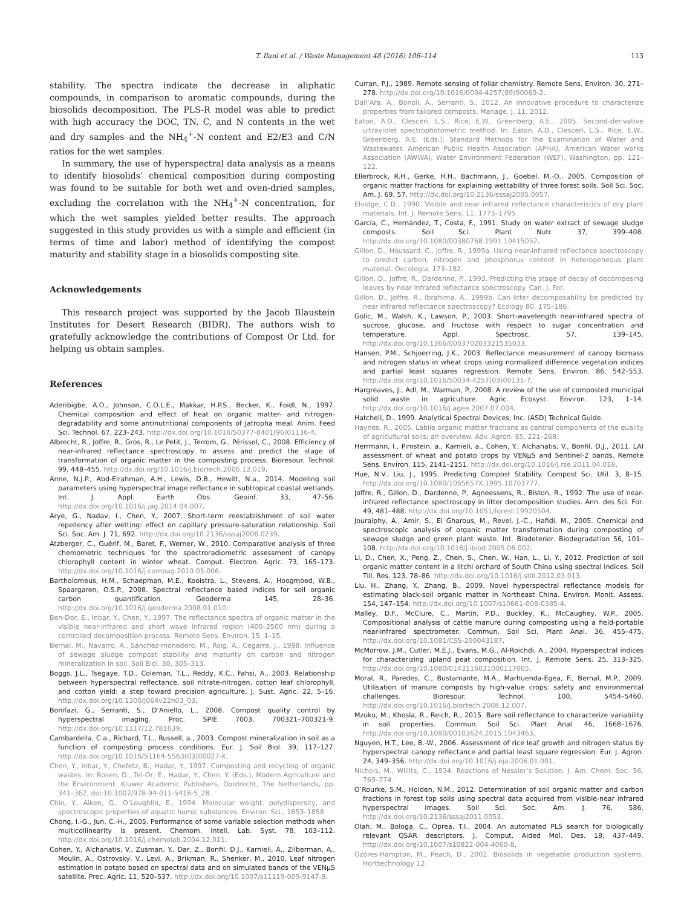T. Ilani et al. / Waste Management 48 (2016) 106–114 113
stability. The spectra indicate the decrease in aliphatic compounds, in comparison to aromatic compounds, during the biosolids decomposition. The PLS-R model was able to predict with high accuracy the DOC, TN, C, and N contents in the wet and dry samples and the NH<sub>4</sub><sup>+</sup>-N content and E2/E3 and C/N ratios for the wet samples.
In summary, the use of hyperspectral data analysis as a means to identify biosolids’ chemical composition during composting was found to be suitable for both wet and oven-dried samples, excluding the correlation with the NH<sub>4</sub><sup>+</sup>-N concentration, for which the wet samples yielded better results. The approach suggested in this study provides us with a simple and efficient (in terms of time and labor) method of identifying the compost maturity and stability stage in a biosolids composting site.
Acknowledgements
This research project was supported by the Jacob Blaustein Institutes for Desert Research (BIDR). The authors wish to gratefully acknowledge the contributions of Compost Or Ltd. for helping us obtain samples.
References
Aderibigbe, A.O., Johnson, C.O.L.E., Makkar, H.P.S., Becker, K., Foidl, N., 1997. Chemical composition and effect of heat on organic matter- and nitrogen-degradability and some antinutritional components of Jatropha meal. Anim. Feed Sci. Technol. 67, 223–243. http://dx.doi.org/10.1016/S0377-8401(96)01136-4.
Albrecht, R., Joffre, R., Gros, R., Le Petit, J., Terrom, G., Périssol, C., 2008. Efficiency of near-infrared reflectance spectroscopy to assess and predict the stage of transformation of organic matter in the composting process. Bioresour. Technol. 99, 448–455. http://dx.doi.org/10.1016/j.biortech.2006.12.019.
Anne, N.J.P., Abd-Elrahman, A.H., Lewis, D.B., Hewitt, N.a., 2014. Modeling soil parameters using hyperspectral image reflectance in subtropical coastal wetlands. Int. J. Appl. Earth Obs. Geoinf. 33, 47–56. http://dx.doi.org/10.1016/j.jag.2014.04.007.
Arye, G., Nadav, I., Chen, Y., 2007. Short-term reestablishment of soil water repellency after wetting: effect on capillary pressure-saturation relationship. Soil Sci. Soc. Am. J. 71, 692. http://dx.doi.org/10.2136/sssaj2006.0239.
Atzberger, C., Guérif, M., Baret, F., Werner, W., 2010. Comparative analysis of three chemometric techniques for the spectroradiometric assessment of canopy chlorophyll content in winter wheat. Comput. Electron. Agric. 73, 165–173. http://dx.doi.org/10.1016/j.compag.2010.05.006.
Bartholomeus, H.M., Schaepman, M.E., Kooistra, L., Stevens, A., Hoogmoed, W.B., Spaargaren, O.S.P., 2008. Spectral reflectance based indices for soil organic carbon quantification. Geoderma 145, 28–36. http://dx.doi.org/10.1016/j.geoderma.2008.01.010.
Ben-Dor, E., Inbar, Y., Chen, Y., 1997. The reflectance spectra of organic matter in the visible near-infrared and short wave infrared region (400–2500 nm) during a controlled decomposition process. Remote Sens. Environ. 15, 1–15.
Bernal, M., Navarro, A., Sánchez-monedero, M., Roig, A., Cegarra, J., 1998. Influence of sewage sludge compost stability and maturity on carbon and nitrogen mineralization in soil. Soil Biol. 30, 305–313.
Boggs, J.L., Tsegaye, T.D., Coleman, T.L., Reddy, K.C., Fahsi, A., 2003. Relationship between hyperspectral reflectance, soil nitrate-nitrogen, cotton leaf chlorophyll, and cotton yield: a step toward precision agriculture. J. Sust. Agric. 22, 5–16. http://dx.doi.org/10.1300/J064v22n03_03.
Bonifazi, G., Serranti, S., D’Aniello, L., 2008. Compost quality control by hyperspectral imaging. Proc. SPIE 7003, 700321–700321-9. http://dx.doi.org/10.1117/12.781639.
Cambardella, C.a., Richard, T.L., Russell, a., 2003. Compost mineralization in soil as a function of composting process conditions. Eur. J. Soil Biol. 39, 117–127. http://dx.doi.org/10.1016/S1164-5563(03)00027-X.
Chen, Y., Inbar, Y., Chefetz, B., Hadar, Y., 1997. Composting and recycling of organic wastes. In: Rosen, D., Tel-Or, E., Hadar, Y., Chen, Y. (Eds.), Modern Agriculture and the Environment. Kluwer Academic Publishers, Dordrecht, The Netherlands, pp. 341–362, doi:10.1007/978-94-011-5418-5_28.
Chin, Y., Aiken, G., O’Loughlin, E., 1994. Molecular weight, polydispersity, and spectroscopic properties of aquatic humic substances. Environ. Sci., 1853–1858
Chong, I.-G., Jun, C.-H., 2005. Performance of some variable selection methods when multicollinearity is present. Chemom. Intell. Lab. Syst. 78, 103–112. http://dx.doi.org/10.1016/j.chemolab.2004.12.011.
Cohen, Y., Alchanatis, V., Zusman, Y., Dar, Z., Bonfil, D.J., Karnieli, A., Zilberman, A., Moulin, A., Ostrovsky, V., Levi, A., Brikman, R., Shenker, M., 2010. Leaf nitrogen estimation in potato based on spectral data and on simulated bands of the VENμS satellite. Prec. Agric. 11, 520–537. http://dx.doi.org/10.1007/s11119-009-9147-8.
Curran, P.J., 1989. Remote sensing of foliar chemistry. Remote Sens. Environ. 30, 271–278. http://dx.doi.org/10.1016/0034-4257(89)90069-2.
Dall’Ara, A., Bonoli, A., Serranti, S., 2012. An innovative procedure to characterize properties from tailored composts. Manage. J. 11, 2012.
Eaton, A.D., Clesceri, L.S., Rice, E.W., Greenberg, A.E., 2005. Second-derivative ultraviolet spectrophotometric method. In: Eaton, A.D., Clesceri, L.S., Rice, E.W., Greenberg, A.E. (Eds.), Standard Methods for the Examination of Water and Wastewater. American Public Health Association (APHA), American Water works Association (AWWA), Water Environment Federation (WEF), Washington, pp. 121–122.
Ellerbrock, R.H., Gerke, H.H., Bachmann, J., Goebel, M.-O., 2005. Composition of organic matter fractions for explaining wettability of three forest soils. Soil Sci. Soc. Am. J. 69, 57. http://dx.doi.org/10.2136/sssaj2005.0057.
Elvidge, C.D., 1990. Visible and near infrared reflectance characteristics of dry plant materials. Int. J. Remote Sens. 11, 1775–1795.
García, C., Hernández, T., Costa, F., 1991. Study on water extract of sewage sludge composts. Soil Sci. Plant Nutr. 37, 399–408. http://dx.doi.org/10.1080/00380768.1991.10415052.
Gillon, D., Houssard, C., Joffre, R., 1999a. Using near-infrared reflectance spectroscopy to predict carbon, nitrogen and phosphorus content in heterogeneous plant material. Oecologia, 173–182.
Gillon, D., Joffre, R., Dardenne, P., 1993. Predicting the stage of decay of decomposing leaves by near infrared reflectance spectroscopy. Can. J. For.
Gillon, D., Joffre, R., Ibrahima, A., 1999b. Can litter decomposability be predicted by near infrared reflectance spectroscopy? Ecology 80, 175–186.
Golic, M., Walsh, K., Lawson, P., 2003. Short-wavelength near-infrared spectra of sucrose, glucose, and fructose with respect to sugar concentration and temperature. Appl. Spectrosc. 57, 139–145. http://dx.doi.org/10.1366/000370203321535033.
Hansen, P.M., Schjoerring, J.K., 2003. Reflectance measurement of canopy biomass and nitrogen status in wheat crops using normalized difference vegetation indices and partial least squares regression. Remote Sens. Environ. 86, 542–553. http://dx.doi.org/10.1016/S0034-4257(03)00131-7.
Hargreaves, J., Adl, M., Warman, P., 2008. A review of the use of composted municipal solid waste in agriculture. Agric. Ecosyst. Environ. 123, 1–14. http://dx.doi.org/10.1016/j.agee.2007.07.004.
Hatchell, D., 1999. Analytical Spectral Devices, Inc. (ASD) Technical Guide.
Haynes, R., 2005. Labile organic matter fractions as central components of the quality of agricultural soils: an overview. Adv. Agron. 85, 221–268.
Herrmann, I., Pimstein, a., Karnieli, a., Cohen, Y., Alchanatis, V., Bonfil, D.J., 2011. LAI assessment of wheat and potato crops by VENμS and Sentinel-2 bands. Remote Sens. Environ. 115, 2141–2151. http://dx.doi.org/10.1016/j.rse.2011.04.018.
Hue, N.V., Liu, J., 1995. Predicting Compost Stability. Compost Sci. Util. 3, 8–15. http://dx.doi.org/10.1080/1065657X.1995.10701777.
Joffre, R., Gillon, D., Dardenne, P., Agneessens, R., Biston, R., 1992. The use of near-infrared reflectance spectroscopy in litter decomposition studies. Ann. des Sci. For. 49, 481–488. http://dx.doi.org/10.1051/forest:19920504.
Jouraiphy, A., Amir, S., El Gharous, M., Revel, J.-C., Hafidi, M., 2005. Chemical and spectroscopic analysis of organic matter transformation during composting of sewage sludge and green plant waste. Int. Biodeterior. Biodegradation 56, 101–108. http://dx.doi.org/10.1016/j.ibiod.2005.06.002.
Li, D., Chen, X., Peng, Z., Chen, S., Chen, W., Han, L., Li, Y., 2012. Prediction of soil organic matter content in a litchi orchard of South China using spectral indices. Soil Till. Res. 123, 78–86. http://dx.doi.org/10.1016/j.still.2012.03.013.
Liu, H., Zhang, Y., Zhang, B., 2009. Novel hyperspectral reflectance models for estimating black-soil organic matter in Northeast China. Environ. Monit. Assess. 154, 147–154. http://dx.doi.org/10.1007/s10661-008-0385-4.
Malley, D.F., McClure, C., Martin, P.D., Buckley, K., McCaughey, W.P., 2005. Compositional analysis of cattle manure during composting using a field-portable near-infrared spectrometer. Commun. Soil Sci. Plant Anal. 36, 455–475. http://dx.doi.org/10.1081/CSS-200043187.
McMorrow, J.M., Cutler, M.E.J., Evans, M.G., Al-Roichdi, A., 2004. Hyperspectral indices for characterizing upland peat composition. Int. J. Remote Sens. 25, 313–325. http://dx.doi.org/10.1080/0143116031000117065.
Moral, R., Paredes, C., Bustamante, M.A., Marhuenda-Egea, F., Bernal, M.P., 2009. Utilisation of manure composts by high-value crops: safety and environmental challenges. Bioresour. Technol. 100, 5454–5460. http://dx.doi.org/10.1016/j.biortech.2008.12.007.
Mzuku, M., Khosla, R., Reich, R., 2015. Bare soil reflectance to characterize variability in soil properties. Commun. Soil Sci. Plant Anal. 46, 1668–1676. http://dx.doi.org/10.1080/00103624.2015.1043463.
Nguyen, H.T., Lee, B.-W., 2006. Assessment of rice leaf growth and nitrogen status by hyperspectral canopy reflectance and partial least square regression. Eur. J. Agron. 24, 349–356. http://dx.doi.org/10.1016/j.eja.2006.01.001.
Nichols, M., Willits, C., 1934. Reactions of Nessler’s Solution. J. Am. Chem. Soc. 56, 769–774.
O’Rourke, S.M., Holden, N.M., 2012. Determination of soil organic matter and carbon fractions in forest top soils using spectral data acquired from visible-near infrared hyperspectral images. Soil Sci. Soc. Am. J. 76, 586. http://dx.doi.org/10.2136/sssaj2011.0053.
Olah, M., Bologa, C., Oprea, T.I., 2004. An automated PLS search for biologically relevant QSAR descriptors. J. Comput. Aided Mol. Des. 18, 437–449. http://dx.doi.org/10.1007/s10822-004-4060-8.
Ozores-Hampton, M., Peach, D., 2002. Biosolids in vegetable production systems. Horttechnology 12.